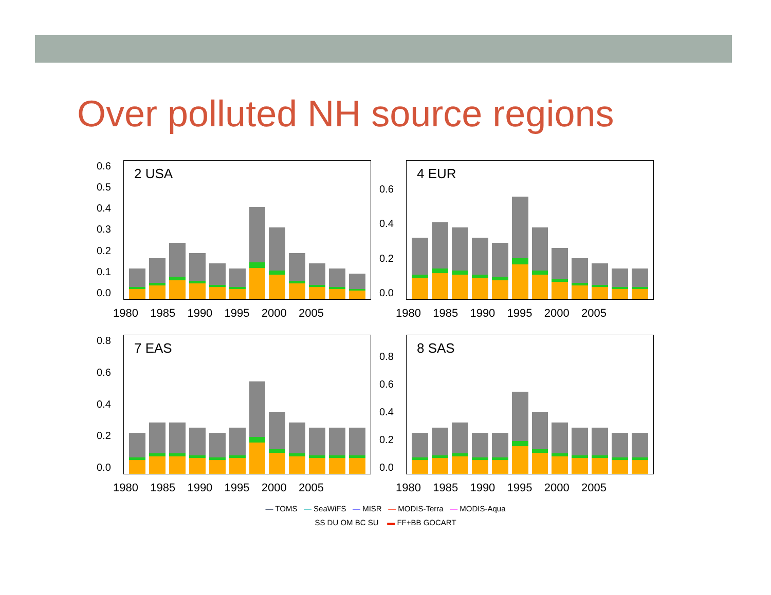Over polluted NH source regions
0.6
0.5
0.4
0.3
0.2
0.1
0.0
2 USA
1980 1985 1990 1995 2000 2005
0.6
0.4
0.2
0.0
4 EUR
1980 1985 1990 1995 2000 2005
0.8
0.6
0.4
0.2
0.0
7 EAS
1980 1985 1990 1995 2000 2005
0.8
0.6
0.4
0.2
0.0
8 SAS
1980 1985 1990 1995 2000 2005
— TOMS — SeaWiFS — MISR — MODIS-Terra — MODIS-Aqua
SS DU OM BC SU ▬ FF+BB GOCART